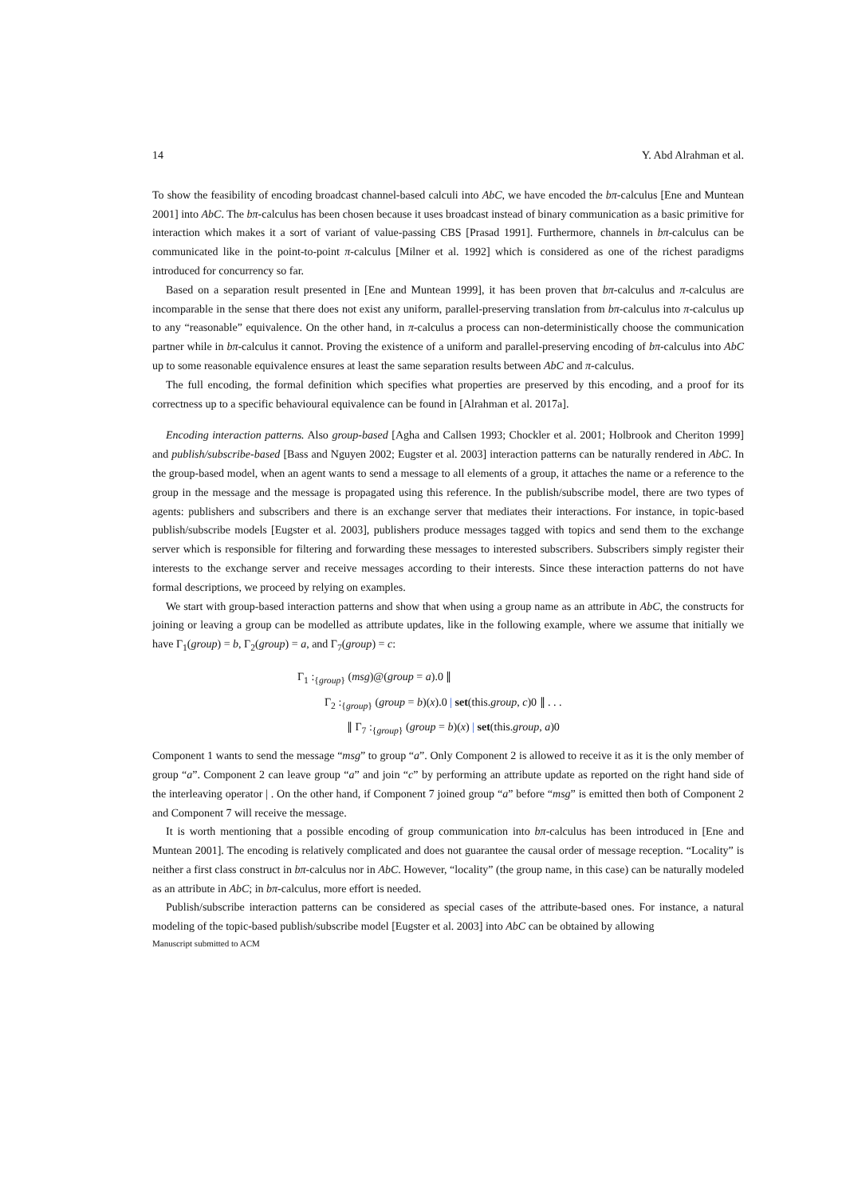14 Y. Abd Alrahman et al.
To show the feasibility of encoding broadcast channel-based calculi into AbC, we have encoded the bπ-calculus [Ene and Muntean 2001] into AbC. The bπ-calculus has been chosen because it uses broadcast instead of binary communication as a basic primitive for interaction which makes it a sort of variant of value-passing CBS [Prasad 1991]. Furthermore, channels in bπ-calculus can be communicated like in the point-to-point π-calculus [Milner et al. 1992] which is considered as one of the richest paradigms introduced for concurrency so far.
Based on a separation result presented in [Ene and Muntean 1999], it has been proven that bπ-calculus and π-calculus are incomparable in the sense that there does not exist any uniform, parallel-preserving translation from bπ-calculus into π-calculus up to any “reasonable” equivalence. On the other hand, in π-calculus a process can non-deterministically choose the communication partner while in bπ-calculus it cannot. Proving the existence of a uniform and parallel-preserving encoding of bπ-calculus into AbC up to some reasonable equivalence ensures at least the same separation results between AbC and π-calculus.
The full encoding, the formal definition which specifies what properties are preserved by this encoding, and a proof for its correctness up to a specific behavioural equivalence can be found in [Alrahman et al. 2017a].
Encoding interaction patterns. Also group-based [Agha and Callsen 1993; Chockler et al. 2001; Holbrook and Cheriton 1999] and publish/subscribe-based [Bass and Nguyen 2002; Eugster et al. 2003] interaction patterns can be naturally rendered in AbC. In the group-based model, when an agent wants to send a message to all elements of a group, it attaches the name or a reference to the group in the message and the message is propagated using this reference. In the publish/subscribe model, there are two types of agents: publishers and subscribers and there is an exchange server that mediates their interactions. For instance, in topic-based publish/subscribe models [Eugster et al. 2003], publishers produce messages tagged with topics and send them to the exchange server which is responsible for filtering and forwarding these messages to interested subscribers. Subscribers simply register their interests to the exchange server and receive messages according to their interests. Since these interaction patterns do not have formal descriptions, we proceed by relying on examples.
We start with group-based interaction patterns and show that when using a group name as an attribute in AbC, the constructs for joining or leaving a group can be modelled as attribute updates, like in the following example, where we assume that initially we have Γ<sub>1</sub>(group) = b, Γ<sub>2</sub>(group) = a, and Γ<sub>7</sub>(group) = c:
Γ<sub>1</sub> :<sub>{group}</sub> (msg)@(group = a).0 ∥
Γ<sub>2</sub> :<sub>{group}</sub> (group = b)(x).0 | set(this.group, c)0 ∥ . . .
∥ Γ<sub>7</sub> :<sub>{group}</sub> (group = b)(x) | set(this.group, a)0
Component 1 wants to send the message “msg” to group “a”. Only Component 2 is allowed to receive it as it is the only member of group “a”. Component 2 can leave group “a” and join “c” by performing an attribute update as reported on the right hand side of the interleaving operator | . On the other hand, if Component 7 joined group “a” before “msg” is emitted then both of Component 2 and Component 7 will receive the message.
It is worth mentioning that a possible encoding of group communication into bπ-calculus has been introduced in [Ene and Muntean 2001]. The encoding is relatively complicated and does not guarantee the causal order of message reception. “Locality” is neither a first class construct in bπ-calculus nor in AbC. However, “locality” (the group name, in this case) can be naturally modeled as an attribute in AbC; in bπ-calculus, more effort is needed.
Publish/subscribe interaction patterns can be considered as special cases of the attribute-based ones. For instance, a natural modeling of the topic-based publish/subscribe model [Eugster et al. 2003] into AbC can be obtained by allowing
Manuscript submitted to ACM